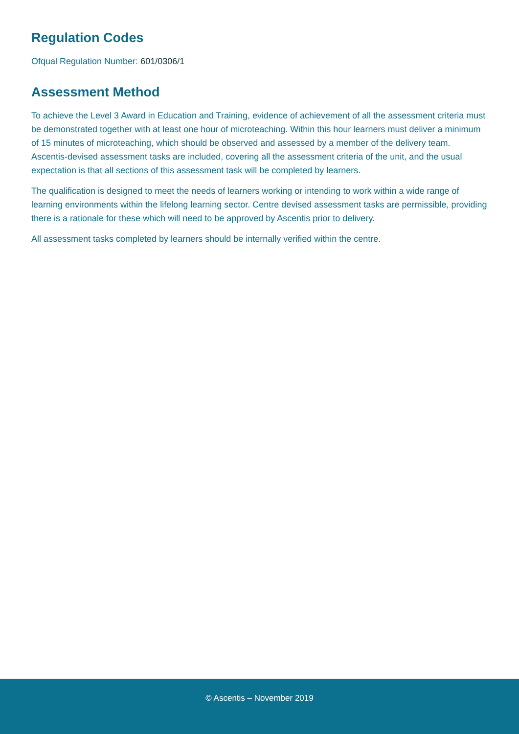Regulation Codes
Ofqual Regulation Number: 601/0306/1
Assessment Method
To achieve the Level 3 Award in Education and Training, evidence of achievement of all the assessment criteria must be demonstrated together with at least one hour of microteaching. Within this hour learners must deliver a minimum of 15 minutes of microteaching, which should be observed and assessed by a member of the delivery team. Ascentis-devised assessment tasks are included, covering all the assessment criteria of the unit, and the usual expectation is that all sections of this assessment task will be completed by learners.
The qualification is designed to meet the needs of learners working or intending to work within a wide range of learning environments within the lifelong learning sector. Centre devised assessment tasks are permissible, providing there is a rationale for these which will need to be approved by Ascentis prior to delivery.
All assessment tasks completed by learners should be internally verified within the centre.
© Ascentis – November 2019